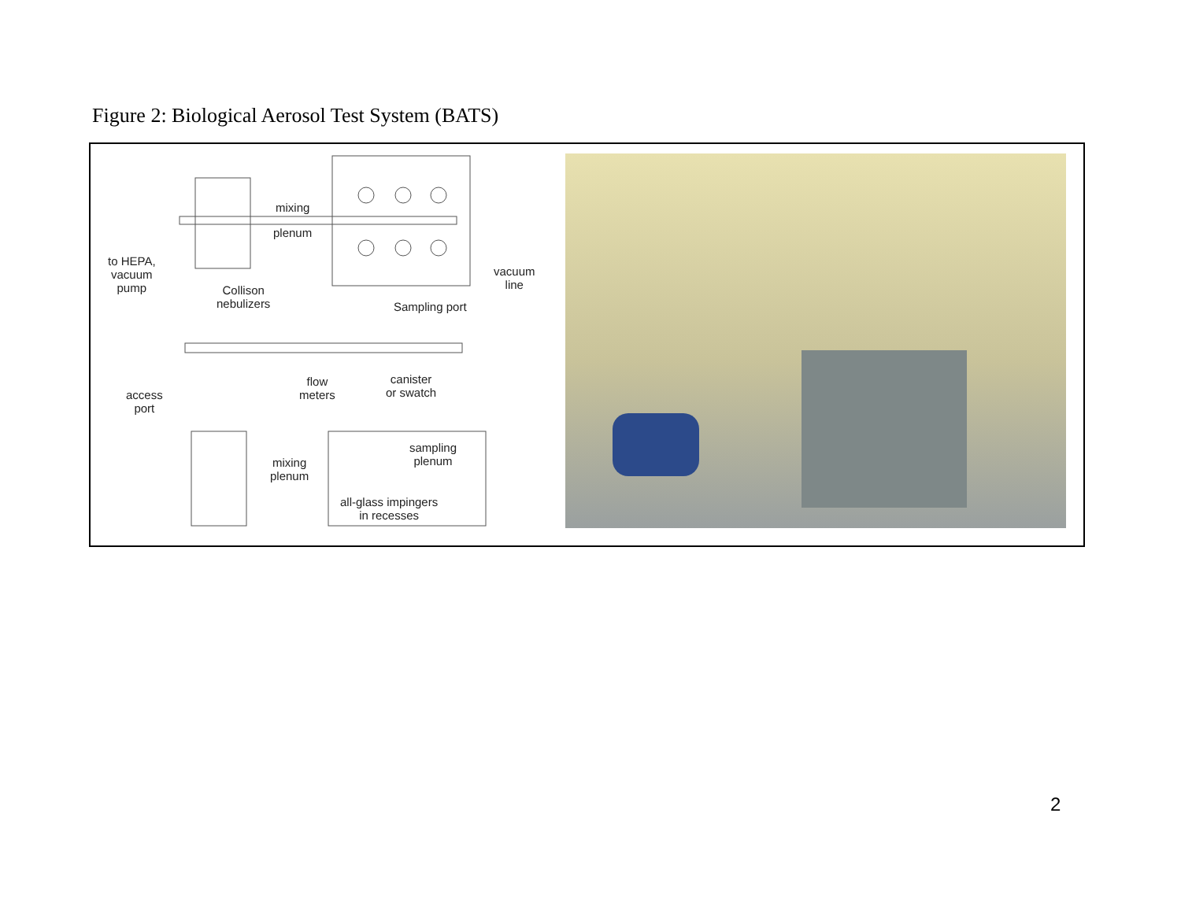Figure 2: Biological Aerosol Test System (BATS)
mixing
plenum
to HEPA,
vacuum
pump Collison
nebulizers Sampling port
vacuum
line
flow
meters
canister
or swatch access
port
sampling
plenum mixing
plenum
all-glass impingers
in recesses
2